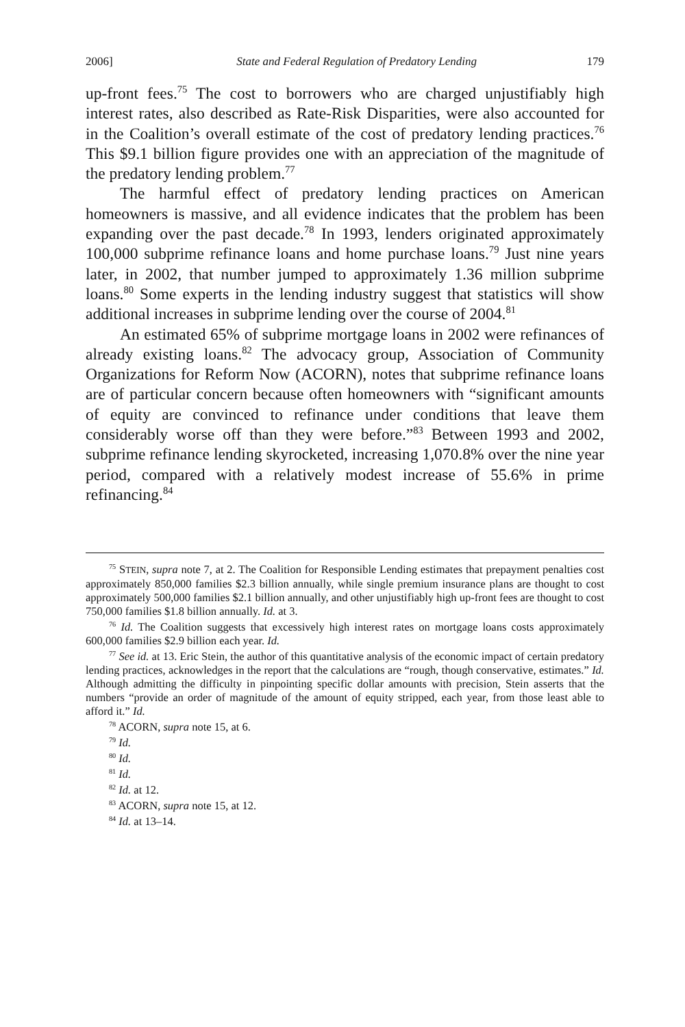2006] State and Federal Regulation of Predatory Lending 179
up-front fees.<sup>75</sup> The cost to borrowers who are charged unjustifiably high interest rates, also described as Rate-Risk Disparities, were also accounted for in the Coalition’s overall estimate of the cost of predatory lending practices.<sup>76</sup> This $9.1 billion figure provides one with an appreciation of the magnitude of the predatory lending problem.<sup>77</sup>
The harmful effect of predatory lending practices on American homeowners is massive, and all evidence indicates that the problem has been expanding over the past decade.<sup>78</sup> In 1993, lenders originated approximately 100,000 subprime refinance loans and home purchase loans.<sup>79</sup> Just nine years later, in 2002, that number jumped to approximately 1.36 million subprime loans.<sup>80</sup> Some experts in the lending industry suggest that statistics will show additional increases in subprime lending over the course of 2004.<sup>81</sup>
An estimated 65% of subprime mortgage loans in 2002 were refinances of already existing loans.<sup>82</sup> The advocacy group, Association of Community Organizations for Reform Now (ACORN), notes that subprime refinance loans are of particular concern because often homeowners with “significant amounts of equity are convinced to refinance under conditions that leave them considerably worse off than they were before.”<sup>83</sup> Between 1993 and 2002, subprime refinance lending skyrocketed, increasing 1,070.8% over the nine year period, compared with a relatively modest increase of 55.6% in prime refinancing.<sup>84</sup>
<sup>75</sup> STEIN, supra note 7, at 2. The Coalition for Responsible Lending estimates that prepayment penalties cost approximately 850,000 families $2.3 billion annually, while single premium insurance plans are thought to cost approximately 500,000 families $2.1 billion annually, and other unjustifiably high up-front fees are thought to cost 750,000 families $1.8 billion annually. Id. at 3.
<sup>76</sup> Id. The Coalition suggests that excessively high interest rates on mortgage loans costs approximately 600,000 families $2.9 billion each year. Id.
<sup>77</sup> See id. at 13. Eric Stein, the author of this quantitative analysis of the economic impact of certain predatory lending practices, acknowledges in the report that the calculations are “rough, though conservative, estimates.” Id. Although admitting the difficulty in pinpointing specific dollar amounts with precision, Stein asserts that the numbers “provide an order of magnitude of the amount of equity stripped, each year, from those least able to afford it.” Id.
<sup>78</sup> ACORN, supra note 15, at 6.
<sup>79</sup> Id.
<sup>80</sup> Id.
<sup>81</sup> Id.
<sup>82</sup> Id. at 12.
<sup>83</sup> ACORN, supra note 15, at 12.
<sup>84</sup> Id. at 13–14.